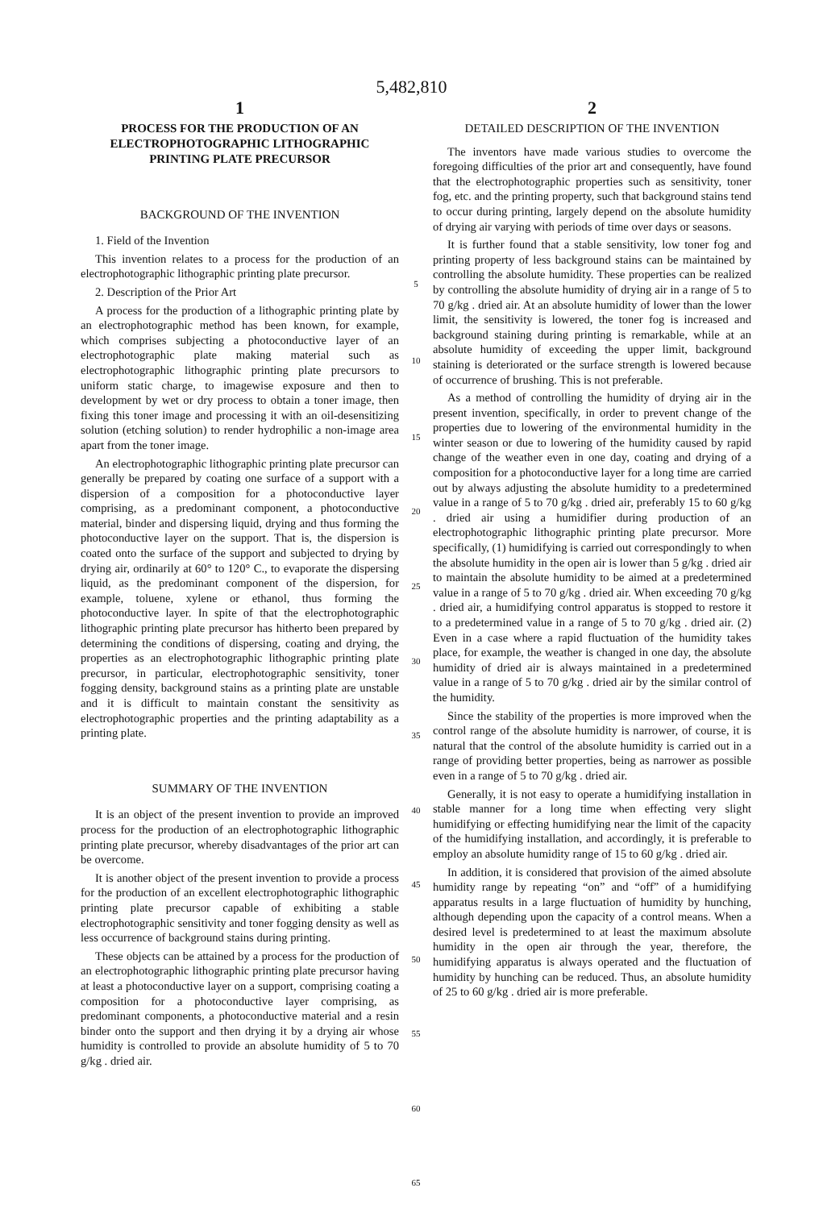5,482,810
1
PROCESS FOR THE PRODUCTION OF AN ELECTROPHOTOGRAPHIC LITHOGRAPHIC PRINTING PLATE PRECURSOR
BACKGROUND OF THE INVENTION
1. Field of the Invention
This invention relates to a process for the production of an electrophotographic lithographic printing plate precursor.
2. Description of the Prior Art
A process for the production of a lithographic printing plate by an electrophotographic method has been known, for example, which comprises subjecting a photoconductive layer of an electrophotographic plate making material such as electrophotographic lithographic printing plate precursors to uniform static charge, to imagewise exposure and then to development by wet or dry process to obtain a toner image, then fixing this toner image and processing it with an oil-desensitizing solution (etching solution) to render hydrophilic a non-image area apart from the toner image.
An electrophotographic lithographic printing plate precursor can generally be prepared by coating one surface of a support with a dispersion of a composition for a photoconductive layer comprising, as a predominant component, a photoconductive material, binder and dispersing liquid, drying and thus forming the photoconductive layer on the support. That is, the dispersion is coated onto the surface of the support and subjected to drying by drying air, ordinarily at 60° to 120° C., to evaporate the dispersing liquid, as the predominant component of the dispersion, for example, toluene, xylene or ethanol, thus forming the photoconductive layer. In spite of that the electrophotographic lithographic printing plate precursor has hitherto been prepared by determining the conditions of dispersing, coating and drying, the properties as an electrophotographic lithographic printing plate precursor, in particular, electrophotographic sensitivity, toner fogging density, background stains as a printing plate are unstable and it is difficult to maintain constant the sensitivity as electrophotographic properties and the printing adaptability as a printing plate.
SUMMARY OF THE INVENTION
It is an object of the present invention to provide an improved process for the production of an electrophotographic lithographic printing plate precursor, whereby disadvantages of the prior art can be overcome.
It is another object of the present invention to provide a process for the production of an excellent electrophotographic lithographic printing plate precursor capable of exhibiting a stable electrophotographic sensitivity and toner fogging density as well as less occurrence of background stains during printing.
These objects can be attained by a process for the production of an electrophotographic lithographic printing plate precursor having at least a photoconductive layer on a support, comprising coating a composition for a photoconductive layer comprising, as predominant components, a photoconductive material and a resin binder onto the support and then drying it by a drying air whose humidity is controlled to provide an absolute humidity of 5 to 70 g/kg . dried air.
5
10
15
20
25
30
35
40
45
50
55
60
65
2
DETAILED DESCRIPTION OF THE INVENTION
The inventors have made various studies to overcome the foregoing difficulties of the prior art and consequently, have found that the electrophotographic properties such as sensitivity, toner fog, etc. and the printing property, such that background stains tend to occur during printing, largely depend on the absolute humidity of drying air varying with periods of time over days or seasons.
It is further found that a stable sensitivity, low toner fog and printing property of less background stains can be maintained by controlling the absolute humidity. These properties can be realized by controlling the absolute humidity of drying air in a range of 5 to 70 g/kg . dried air. At an absolute humidity of lower than the lower limit, the sensitivity is lowered, the toner fog is increased and background staining during printing is remarkable, while at an absolute humidity of exceeding the upper limit, background staining is deteriorated or the surface strength is lowered because of occurrence of brushing. This is not preferable.
As a method of controlling the humidity of drying air in the present invention, specifically, in order to prevent change of the properties due to lowering of the environmental humidity in the winter season or due to lowering of the humidity caused by rapid change of the weather even in one day, coating and drying of a composition for a photoconductive layer for a long time are carried out by always adjusting the absolute humidity to a predetermined value in a range of 5 to 70 g/kg . dried air, preferably 15 to 60 g/kg . dried air using a humidifier during production of an electrophotographic lithographic printing plate precursor. More specifically, (1) humidifying is carried out correspondingly to when the absolute humidity in the open air is lower than 5 g/kg . dried air to maintain the absolute humidity to be aimed at a predetermined value in a range of 5 to 70 g/kg . dried air. When exceeding 70 g/kg . dried air, a humidifying control apparatus is stopped to restore it to a predetermined value in a range of 5 to 70 g/kg . dried air. (2) Even in a case where a rapid fluctuation of the humidity takes place, for example, the weather is changed in one day, the absolute humidity of dried air is always maintained in a predetermined value in a range of 5 to 70 g/kg . dried air by the similar control of the humidity.
Since the stability of the properties is more improved when the control range of the absolute humidity is narrower, of course, it is natural that the control of the absolute humidity is carried out in a range of providing better properties, being as narrower as possible even in a range of 5 to 70 g/kg . dried air.
Generally, it is not easy to operate a humidifying installation in stable manner for a long time when effecting very slight humidifying or effecting humidifying near the limit of the capacity of the humidifying installation, and accordingly, it is preferable to employ an absolute humidity range of 15 to 60 g/kg . dried air.
In addition, it is considered that provision of the aimed absolute humidity range by repeating “on” and “off” of a humidifying apparatus results in a large fluctuation of humidity by hunching, although depending upon the capacity of a control means. When a desired level is predetermined to at least the maximum absolute humidity in the open air through the year, therefore, the humidifying apparatus is always operated and the fluctuation of humidity by hunching can be reduced. Thus, an absolute humidity of 25 to 60 g/kg . dried air is more preferable.